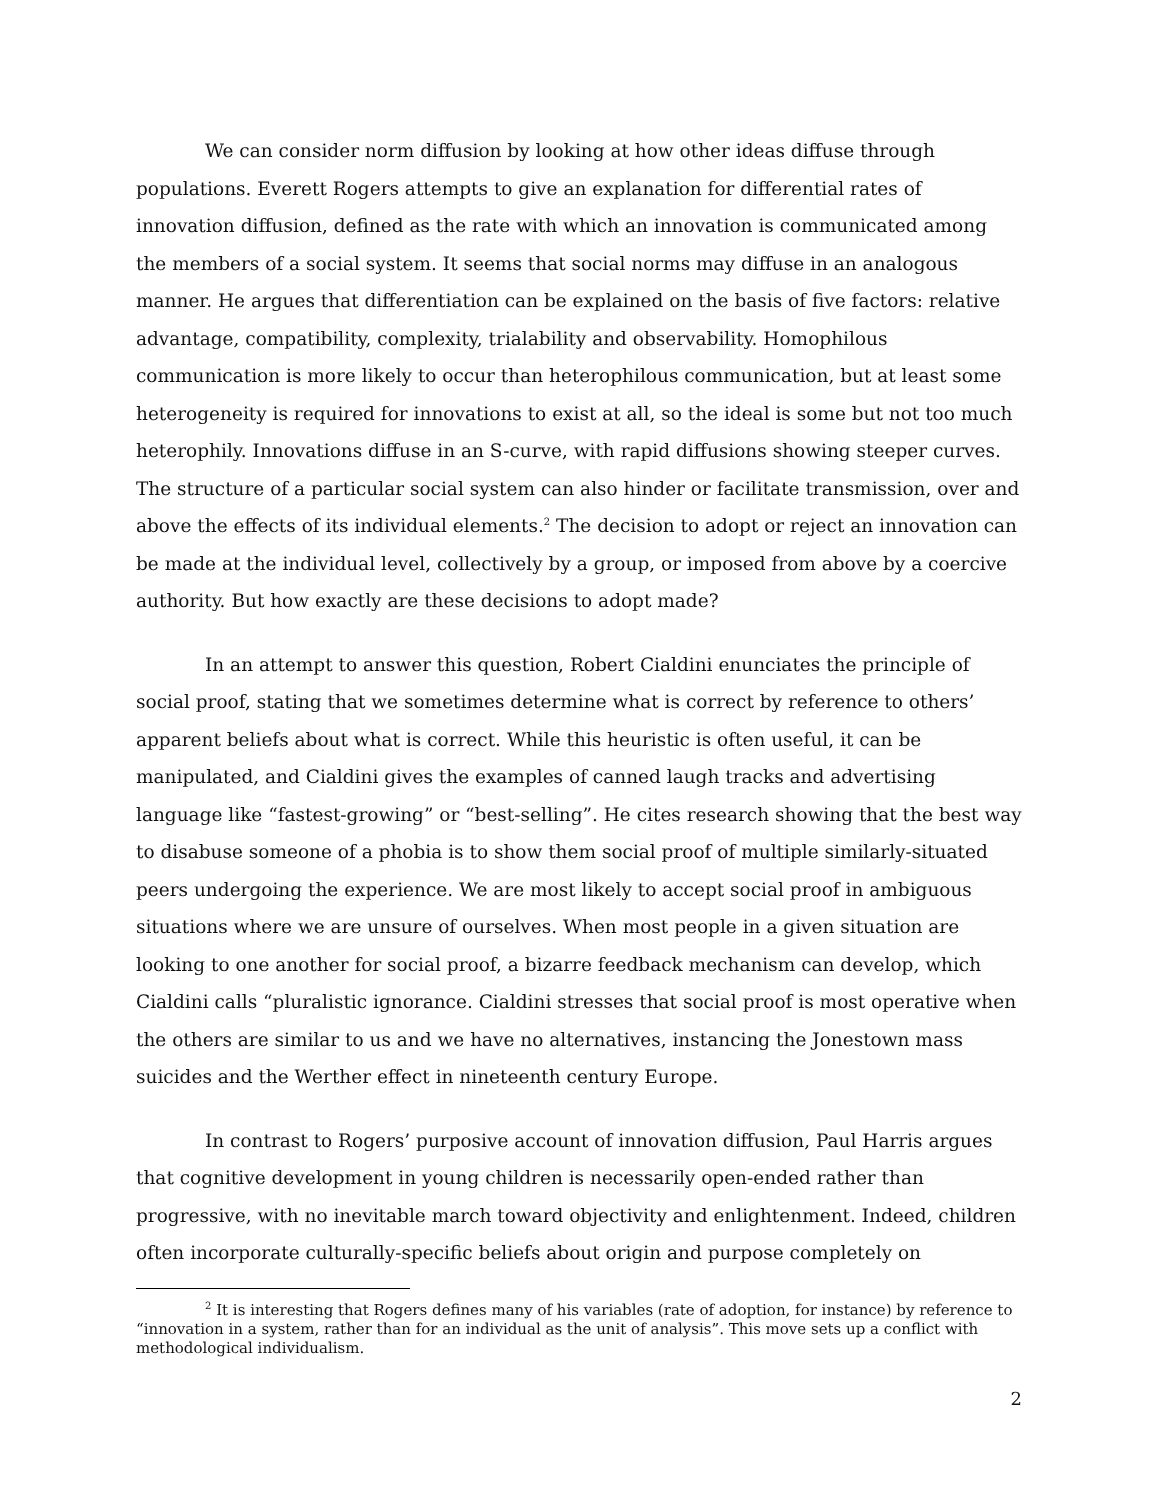We can consider norm diffusion by looking at how other ideas diffuse through populations. Everett Rogers attempts to give an explanation for differential rates of innovation diffusion, defined as the rate with which an innovation is communicated among the members of a social system. It seems that social norms may diffuse in an analogous manner. He argues that differentiation can be explained on the basis of five factors: relative advantage, compatibility, complexity, trialability and observability. Homophilous communication is more likely to occur than heterophilous communication, but at least some heterogeneity is required for innovations to exist at all, so the ideal is some but not too much heterophily. Innovations diffuse in an S-curve, with rapid diffusions showing steeper curves. The structure of a particular social system can also hinder or facilitate transmission, over and above the effects of its individual elements.<sup>2</sup> The decision to adopt or reject an innovation can be made at the individual level, collectively by a group, or imposed from above by a coercive authority. But how exactly are these decisions to adopt made?
In an attempt to answer this question, Robert Cialdini enunciates the principle of social proof, stating that we sometimes determine what is correct by reference to others’ apparent beliefs about what is correct. While this heuristic is often useful, it can be manipulated, and Cialdini gives the examples of canned laugh tracks and advertising language like “fastest-growing” or “best-selling”. He cites research showing that the best way to disabuse someone of a phobia is to show them social proof of multiple similarly-situated peers undergoing the experience. We are most likely to accept social proof in ambiguous situations where we are unsure of ourselves. When most people in a given situation are looking to one another for social proof, a bizarre feedback mechanism can develop, which Cialdini calls “pluralistic ignorance. Cialdini stresses that social proof is most operative when the others are similar to us and we have no alternatives, instancing the Jonestown mass suicides and the Werther effect in nineteenth century Europe.
In contrast to Rogers’ purposive account of innovation diffusion, Paul Harris argues that cognitive development in young children is necessarily open-ended rather than progressive, with no inevitable march toward objectivity and enlightenment. Indeed, children often incorporate culturally-specific beliefs about origin and purpose completely on
<sup>2</sup> It is interesting that Rogers defines many of his variables (rate of adoption, for instance) by reference to “innovation in a system, rather than for an individual as the unit of analysis”. This move sets up a conflict with methodological individualism.
2